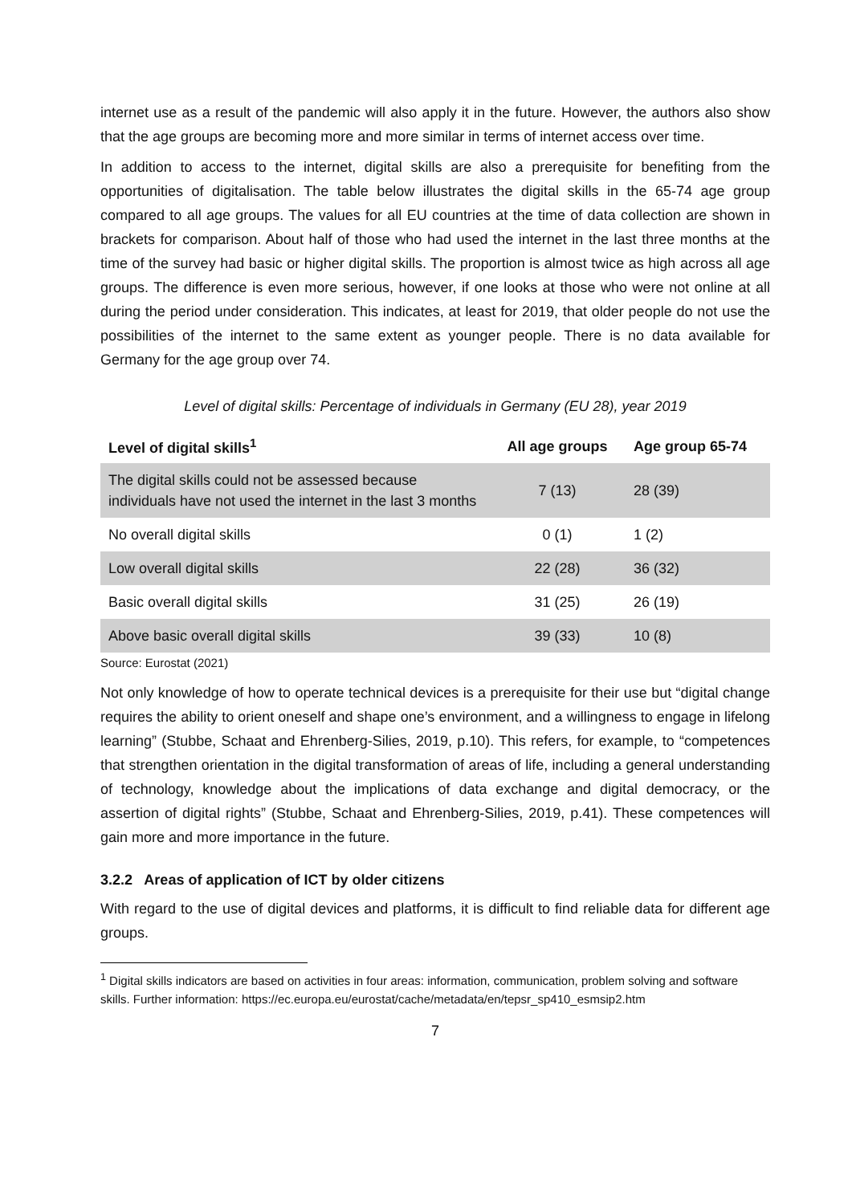internet use as a result of the pandemic will also apply it in the future. However, the authors also show that the age groups are becoming more and more similar in terms of internet access over time.
In addition to access to the internet, digital skills are also a prerequisite for benefiting from the opportunities of digitalisation. The table below illustrates the digital skills in the 65-74 age group compared to all age groups. The values for all EU countries at the time of data collection are shown in brackets for comparison. About half of those who had used the internet in the last three months at the time of the survey had basic or higher digital skills. The proportion is almost twice as high across all age groups. The difference is even more serious, however, if one looks at those who were not online at all during the period under consideration. This indicates, at least for 2019, that older people do not use the possibilities of the internet to the same extent as younger people. There is no data available for Germany for the age group over 74.
Level of digital skills: Percentage of individuals in Germany (EU 28), year 2019
| Level of digital skills<sup>1</sup> | All age groups | Age group 65-74 |
| --- | --- | --- |
| The digital skills could not be assessed because individuals have not used the internet in the last 3 months | 7 (13) | 28 (39) |
| No overall digital skills | 0 (1) | 1 (2) |
| Low overall digital skills | 22 (28) | 36 (32) |
| Basic overall digital skills | 31 (25) | 26 (19) |
| Above basic overall digital skills | 39 (33) | 10 (8) |
Source: Eurostat (2021)
Not only knowledge of how to operate technical devices is a prerequisite for their use but “digital change requires the ability to orient oneself and shape one’s environment, and a willingness to engage in lifelong learning” (Stubbe, Schaat and Ehrenberg-Silies, 2019, p.10). This refers, for example, to “competences that strengthen orientation in the digital transformation of areas of life, including a general understanding of technology, knowledge about the implications of data exchange and digital democracy, or the assertion of digital rights” (Stubbe, Schaat and Ehrenberg-Silies, 2019, p.41). These competences will gain more and more importance in the future.
3.2.2 Areas of application of ICT by older citizens
With regard to the use of digital devices and platforms, it is difficult to find reliable data for different age groups.
<sup>1</sup> Digital skills indicators are based on activities in four areas: information, communication, problem solving and software skills. Further information: https://ec.europa.eu/eurostat/cache/metadata/en/tepsr_sp410_esmsip2.htm
7